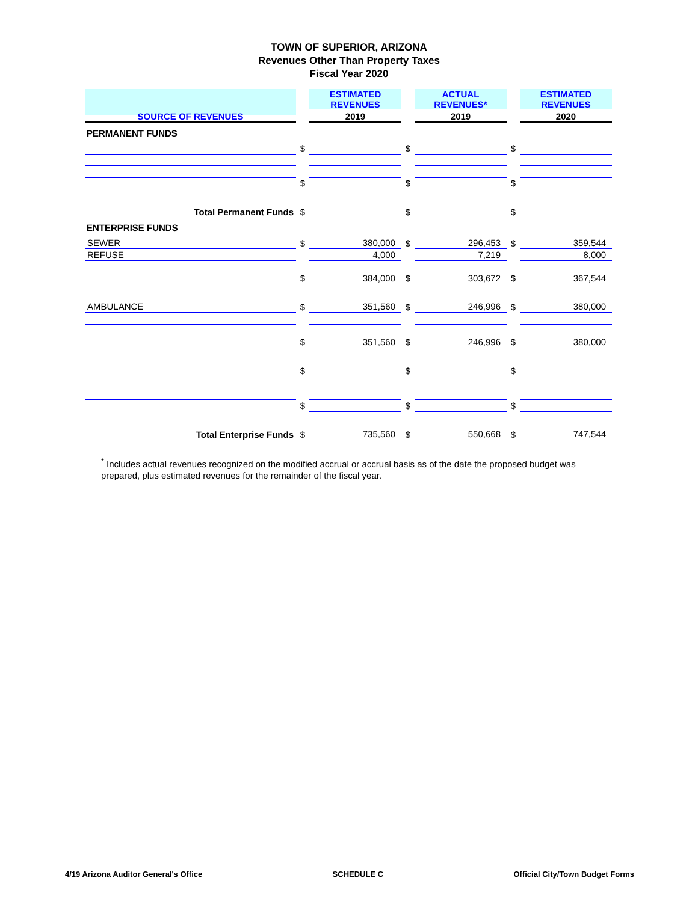TOWN OF SUPERIOR, ARIZONA
Revenues Other Than Property Taxes
Fiscal Year 2020
| SOURCE OF REVENUES | | | ESTIMATED REVENUES | | ACTUAL REVENUES* | | ESTIMATED REVENUES |
| | | | 2019 | | 2019 | | 2020 |
| PERMANENT FUNDS | | | | | | | |
| | | $ | | $ | | $ | |
| | | $ | | $ | | $ | |
| | Total Permanent Funds | $ | | $ | | $ | |
| ENTERPRISE FUNDS | | | | | | | |
| | SEWER | $ | 380,000 | $ | 296,453 | $ | 359,544 |
| | REFUSE | | 4,000 | | 7,219 | | 8,000 |
| | | $ | 384,000 | $ | 303,672 | $ | 367,544 |
| | AMBULANCE | $ | 351,560 | $ | 246,996 | $ | 380,000 |
| | | $ | 351,560 | $ | 246,996 | $ | 380,000 |
| | | $ | | $ | | $ | |
| | | $ | | $ | | $ | |
| | Total Enterprise Funds | $ | 735,560 | $ | 550,668 | $ | 747,544 |
<sup>*</sup> Includes actual revenues recognized on the modified accrual or accrual basis as of the date the proposed budget was prepared, plus estimated revenues for the remainder of the fiscal year.
4/19 Arizona Auditor General's Office SCHEDULE C Official City/Town Budget Forms